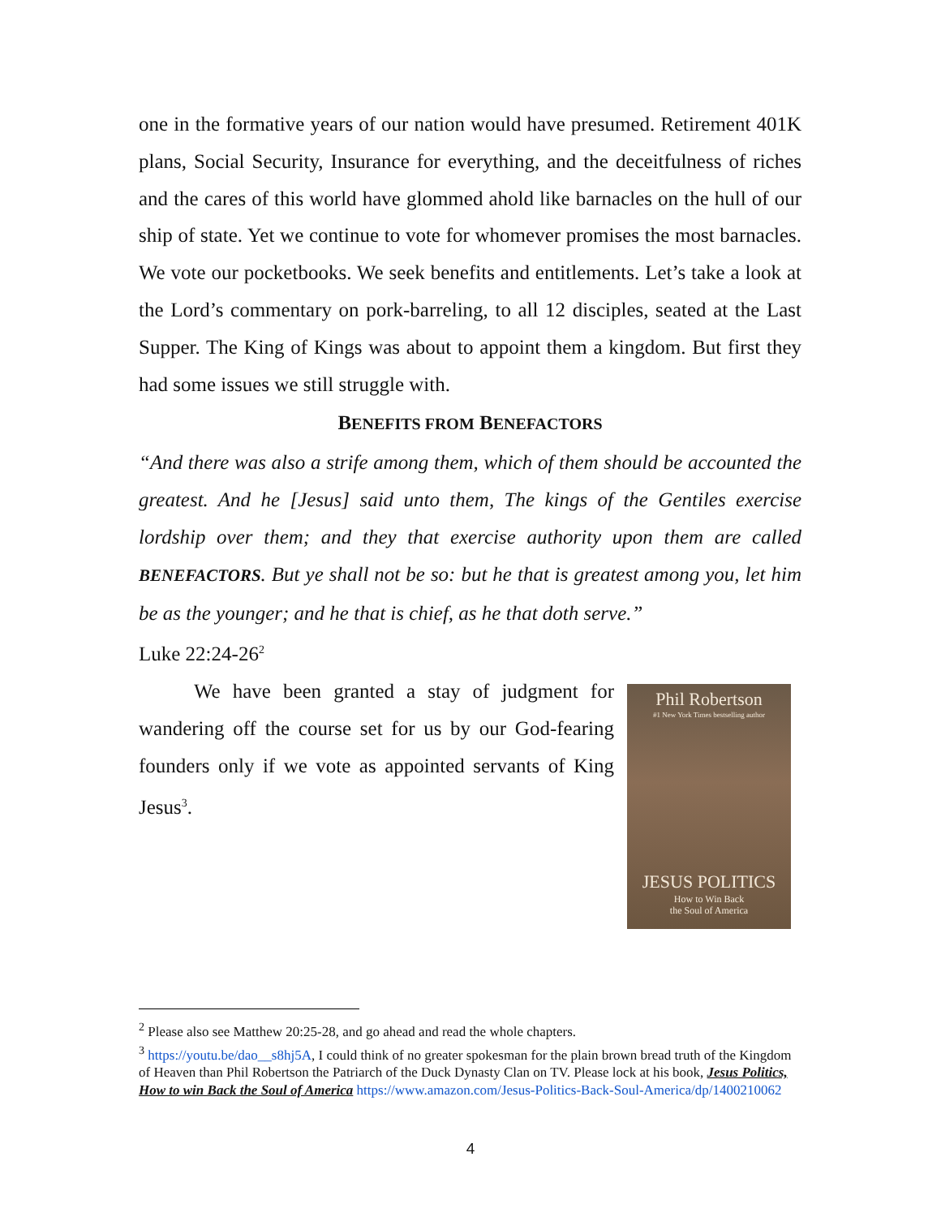one in the formative years of our nation would have presumed. Retirement 401K plans, Social Security, Insurance for everything, and the deceitfulness of riches and the cares of this world have glommed ahold like barnacles on the hull of our ship of state. Yet we continue to vote for whomever promises the most barnacles. We vote our pocketbooks. We seek benefits and entitlements. Let’s take a look at the Lord’s commentary on pork-barreling, to all 12 disciples, seated at the Last Supper. The King of Kings was about to appoint them a kingdom. But first they had some issues we still struggle with.
BENEFITS FROM BENEFACTORS
“And there was also a strife among them, which of them should be accounted the greatest. And he [Jesus] said unto them, The kings of the Gentiles exercise lordship over them; and they that exercise authority upon them are called BENEFACTORS. But ye shall not be so: but he that is greatest among you, let him be as the younger; and he that is chief, as he that doth serve.”
Luke 22:24-26<sup>2</sup>
Phil Robertson
#1 New York Times bestselling author
JESUS POLITICS
How to Win Back
the Soul of America
We have been granted a stay of judgment for wandering off the course set for us by our God-fearing founders only if we vote as appointed servants of King Jesus<sup>3</sup>.
<sup>2</sup> Please also see Matthew 20:25-28, and go ahead and read the whole chapters.
<sup>3</sup> https://youtu.be/dao__s8hj5A, I could think of no greater spokesman for the plain brown bread truth of the Kingdom of Heaven than Phil Robertson the Patriarch of the Duck Dynasty Clan on TV. Please lock at his book, Jesus Politics, How to win Back the Soul of America https://www.amazon.com/Jesus-Politics-Back-Soul-America/dp/1400210062
4